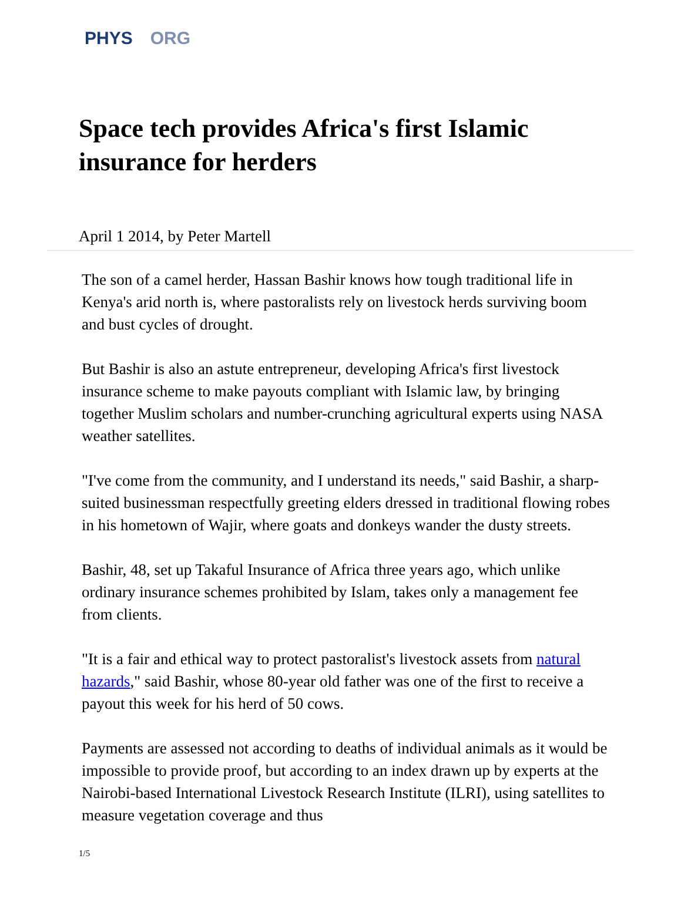PHYS ORG
Space tech provides Africa's first Islamic insurance for herders
April 1 2014, by Peter Martell
The son of a camel herder, Hassan Bashir knows how tough traditional life in Kenya's arid north is, where pastoralists rely on livestock herds surviving boom and bust cycles of drought.
But Bashir is also an astute entrepreneur, developing Africa's first livestock insurance scheme to make payouts compliant with Islamic law, by bringing together Muslim scholars and number-crunching agricultural experts using NASA weather satellites.
"I've come from the community, and I understand its needs," said Bashir, a sharp-suited businessman respectfully greeting elders dressed in traditional flowing robes in his hometown of Wajir, where goats and donkeys wander the dusty streets.
Bashir, 48, set up Takaful Insurance of Africa three years ago, which unlike ordinary insurance schemes prohibited by Islam, takes only a management fee from clients.
"It is a fair and ethical way to protect pastoralist's livestock assets from natural hazards," said Bashir, whose 80-year old father was one of the first to receive a payout this week for his herd of 50 cows.
Payments are assessed not according to deaths of individual animals as it would be impossible to provide proof, but according to an index drawn up by experts at the Nairobi-based International Livestock Research Institute (ILRI), using satellites to measure vegetation coverage and thus
1/5